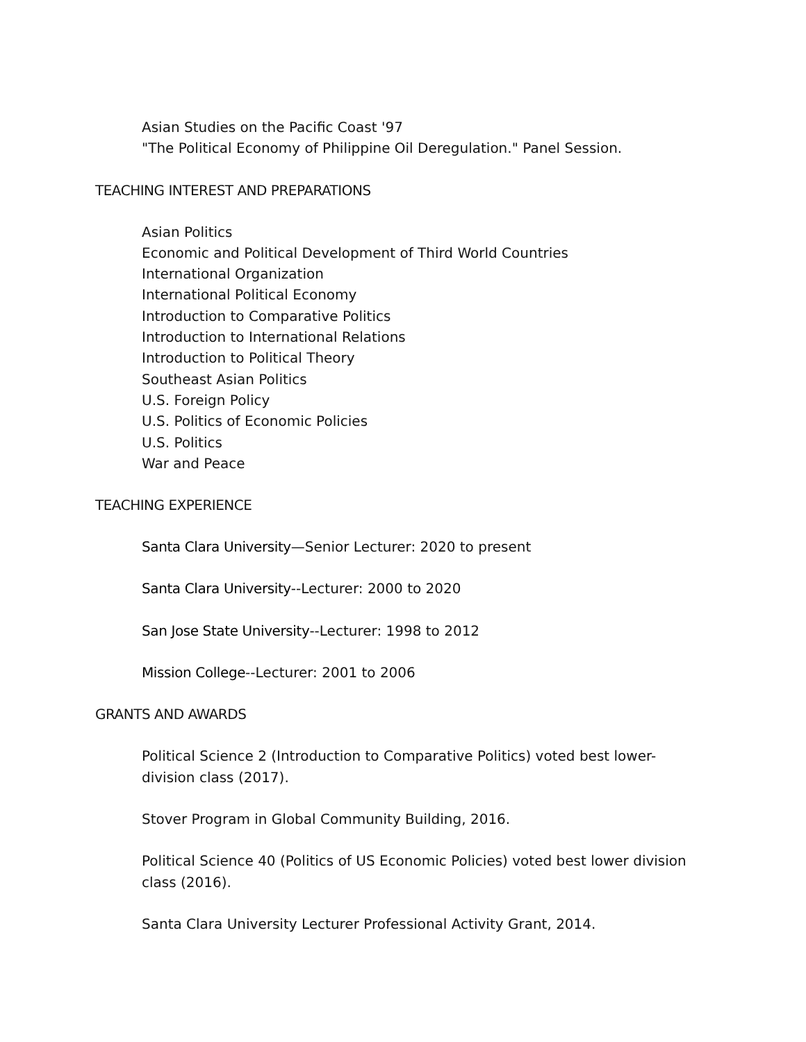Asian Studies on the Pacific Coast '97
"The Political Economy of Philippine Oil Deregulation." Panel Session.
TEACHING INTEREST AND PREPARATIONS
Asian Politics
Economic and Political Development of Third World Countries
International Organization
International Political Economy
Introduction to Comparative Politics
Introduction to International Relations
Introduction to Political Theory
Southeast Asian Politics
U.S. Foreign Policy
U.S. Politics of Economic Policies
U.S. Politics
War and Peace
TEACHING EXPERIENCE
Santa Clara University—Senior Lecturer: 2020 to present
Santa Clara University--Lecturer: 2000 to 2020
San Jose State University--Lecturer: 1998 to 2012
Mission College--Lecturer: 2001 to 2006
GRANTS AND AWARDS
Political Science 2 (Introduction to Comparative Politics) voted best lower-
division class (2017).
Stover Program in Global Community Building, 2016.
Political Science 40 (Politics of US Economic Policies) voted best lower division class (2016).
Santa Clara University Lecturer Professional Activity Grant, 2014.